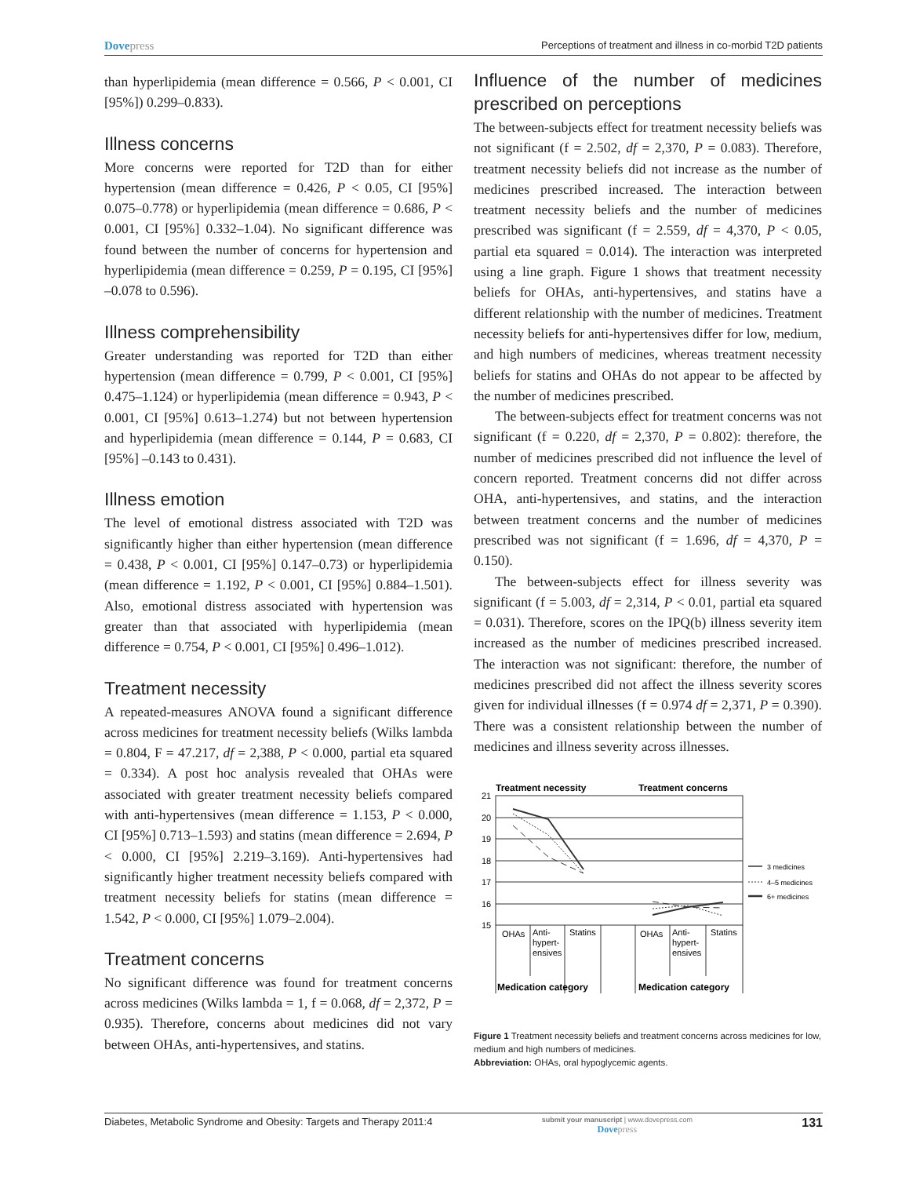Dovepress
Perceptions of treatment and illness in co-morbid T2D patients
than hyperlipidemia (mean difference = 0.566, P < 0.001, CI [95%]) 0.299–0.833).
Illness concerns
More concerns were reported for T2D than for either hypertension (mean difference = 0.426, P < 0.05, CI [95%] 0.075–0.778) or hyperlipidemia (mean difference = 0.686, P < 0.001, CI [95%] 0.332–1.04). No significant difference was found between the number of concerns for hypertension and hyperlipidemia (mean difference = 0.259, P = 0.195, CI [95%] –0.078 to 0.596).
Illness comprehensibility
Greater understanding was reported for T2D than either hypertension (mean difference = 0.799, P < 0.001, CI [95%] 0.475–1.124) or hyperlipidemia (mean difference = 0.943, P < 0.001, CI [95%] 0.613–1.274) but not between hypertension and hyperlipidemia (mean difference = 0.144, P = 0.683, CI [95%] –0.143 to 0.431).
Illness emotion
The level of emotional distress associated with T2D was significantly higher than either hypertension (mean difference = 0.438, P < 0.001, CI [95%] 0.147–0.73) or hyperlipidemia (mean difference = 1.192, P < 0.001, CI [95%] 0.884–1.501). Also, emotional distress associated with hypertension was greater than that associated with hyperlipidemia (mean difference = 0.754, P < 0.001, CI [95%] 0.496–1.012).
Treatment necessity
A repeated-measures ANOVA found a significant difference across medicines for treatment necessity beliefs (Wilks lambda = 0.804, F = 47.217, df = 2,388, P < 0.000, partial eta squared = 0.334). A post hoc analysis revealed that OHAs were associated with greater treatment necessity beliefs compared with anti-hypertensives (mean difference = 1.153, P < 0.000, CI [95%] 0.713–1.593) and statins (mean difference = 2.694, P < 0.000, CI [95%] 2.219–3.169). Anti-hypertensives had significantly higher treatment necessity beliefs compared with treatment necessity beliefs for statins (mean difference = 1.542, P < 0.000, CI [95%] 1.079–2.004).
Treatment concerns
No significant difference was found for treatment concerns across medicines (Wilks lambda = 1, f = 0.068, df = 2,372, P = 0.935). Therefore, concerns about medicines did not vary between OHAs, anti-hypertensives, and statins.
Influence of the number of medicines prescribed on perceptions
The between-subjects effect for treatment necessity beliefs was not significant (f = 2.502, df = 2,370, P = 0.083). Therefore, treatment necessity beliefs did not increase as the number of medicines prescribed increased. The interaction between treatment necessity beliefs and the number of medicines prescribed was significant (f = 2.559, df = 4,370, P < 0.05, partial eta squared = 0.014). The interaction was interpreted using a line graph. Figure 1 shows that treatment necessity beliefs for OHAs, anti-hypertensives, and statins have a different relationship with the number of medicines. Treatment necessity beliefs for anti-hypertensives differ for low, medium, and high numbers of medicines, whereas treatment necessity beliefs for statins and OHAs do not appear to be affected by the number of medicines prescribed.
The between-subjects effect for treatment concerns was not significant (f = 0.220, df = 2,370, P = 0.802): therefore, the number of medicines prescribed did not influence the level of concern reported. Treatment concerns did not differ across OHA, anti-hypertensives, and statins, and the interaction between treatment concerns and the number of medicines prescribed was not significant (f = 1.696, df = 4,370, P = 0.150).
The between-subjects effect for illness severity was significant (f = 5.003, df = 2,314, P < 0.01, partial eta squared = 0.031). Therefore, scores on the IPQ(b) illness severity item increased as the number of medicines prescribed increased. The interaction was not significant: therefore, the number of medicines prescribed did not affect the illness severity scores given for individual illnesses (f = 0.974 df = 2,371, P = 0.390). There was a consistent relationship between the number of medicines and illness severity across illnesses.
Treatment necessity
Treatment concerns
21
20
19
18
17
16
15
3 medicines
4–5 medicines
6+ medicines
OHAs
Anti-
hypert-
ensives
Statins
OHAs
Anti-
hypert-
ensives
Statins
Medication category
Medication category
Figure 1 Treatment necessity beliefs and treatment concerns across medicines for low, medium and high numbers of medicines.
Abbreviation: OHAs, oral hypoglycemic agents.
Diabetes, Metabolic Syndrome and Obesity: Targets and Therapy 2011:4
submit your manuscript | www.dovepress.com
Dovepress
131